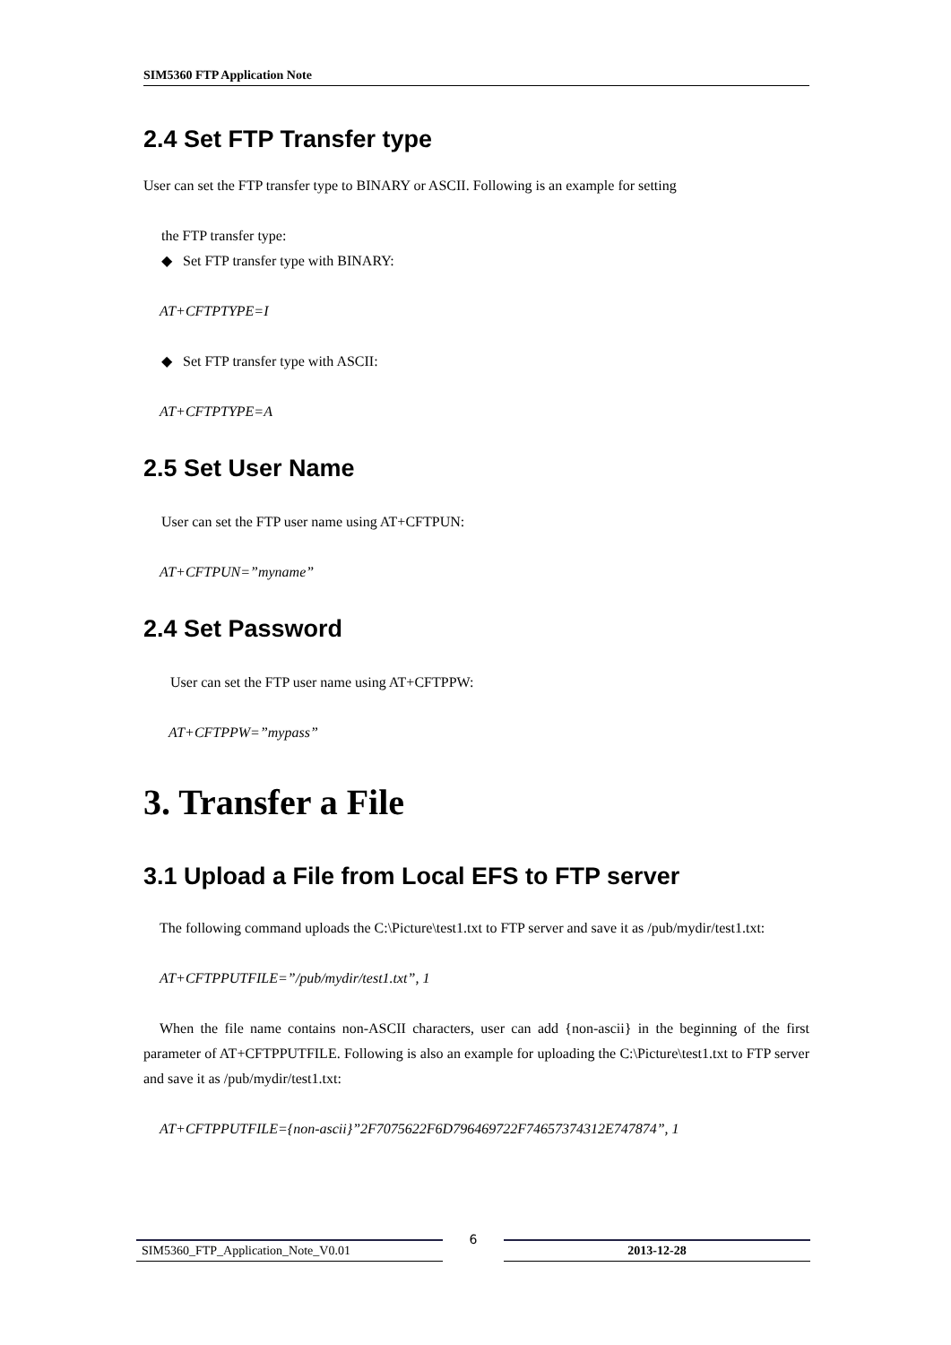SIM5360 FTP Application Note
2.4 Set FTP Transfer type
User can set the FTP transfer type to BINARY or ASCII. Following is an example for setting
the FTP transfer type:
◆ Set FTP transfer type with BINARY:
AT+CFTPTYPE=I
◆ Set FTP transfer type with ASCII:
AT+CFTPTYPE=A
2.5 Set User Name
User can set the FTP user name using AT+CFTPUN:
AT+CFTPUN=”myname”
2.4 Set Password
User can set the FTP user name using AT+CFTPPW:
AT+CFTPPW=”mypass”
3. Transfer a File
3.1 Upload a File from Local EFS to FTP server
The following command uploads the C:\Picture\test1.txt to FTP server and save it as /pub/mydir/test1.txt:
AT+CFTPPUTFILE=”/pub/mydir/test1.txt”, 1
When the file name contains non-ASCII characters, user can add {non-ascii} in the beginning of the first parameter of AT+CFTPPUTFILE. Following is also an example for uploading the C:\Picture\test1.txt to FTP server and save it as /pub/mydir/test1.txt:
AT+CFTPPUTFILE={non-ascii}”2F7075622F6D796469722F74657374312E747874”, 1
SIM5360_FTP_Application_Note_V0.01
6
2013-12-28